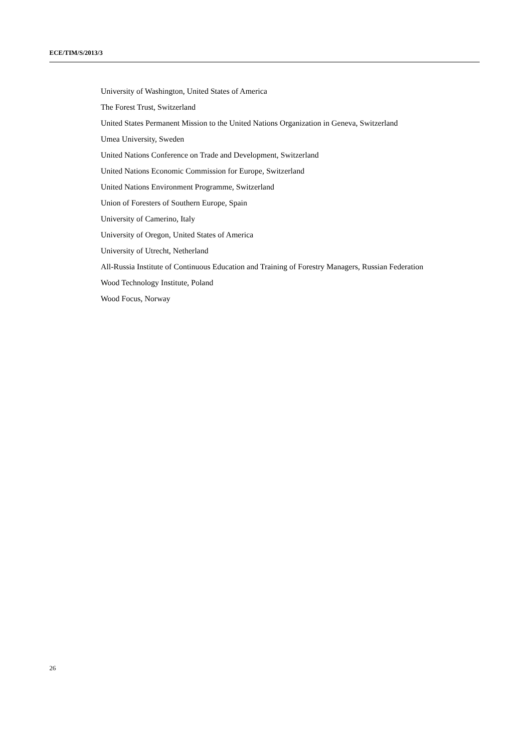ECE/TIM/S/2013/3
University of Washington, United States of America
The Forest Trust, Switzerland
United States Permanent Mission to the United Nations Organization in Geneva, Switzerland
Umea University, Sweden
United Nations Conference on Trade and Development, Switzerland
United Nations Economic Commission for Europe, Switzerland
United Nations Environment Programme, Switzerland
Union of Foresters of Southern Europe, Spain
University of Camerino, Italy
University of Oregon, United States of America
University of Utrecht, Netherland
All-Russia Institute of Continuous Education and Training of Forestry Managers, Russian Federation
Wood Technology Institute, Poland
Wood Focus, Norway
26